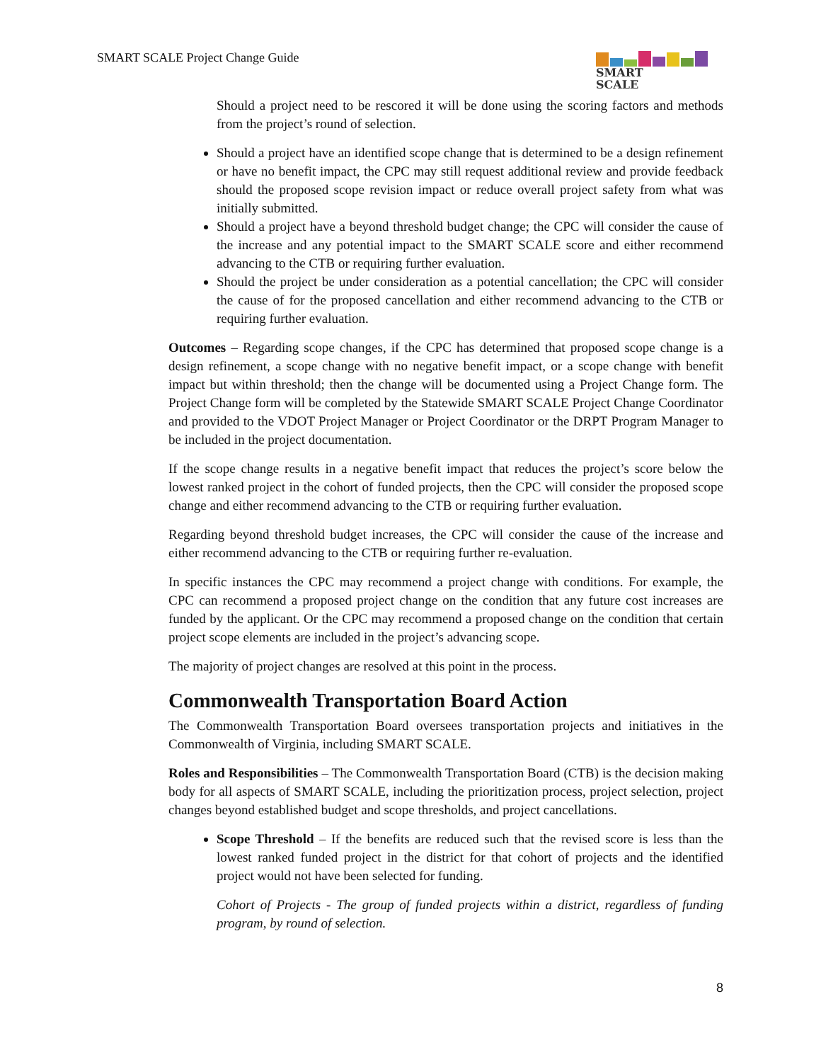SMART SCALE Project Change Guide
SMART
SCALE
Should a project need to be rescored it will be done using the scoring factors and methods from the project’s round of selection.
Should a project have an identified scope change that is determined to be a design refinement or have no benefit impact, the CPC may still request additional review and provide feedback should the proposed scope revision impact or reduce overall project safety from what was initially submitted.
Should a project have a beyond threshold budget change; the CPC will consider the cause of the increase and any potential impact to the SMART SCALE score and either recommend advancing to the CTB or requiring further evaluation.
Should the project be under consideration as a potential cancellation; the CPC will consider the cause of for the proposed cancellation and either recommend advancing to the CTB or requiring further evaluation.
Outcomes – Regarding scope changes, if the CPC has determined that proposed scope change is a design refinement, a scope change with no negative benefit impact, or a scope change with benefit impact but within threshold; then the change will be documented using a Project Change form. The Project Change form will be completed by the Statewide SMART SCALE Project Change Coordinator and provided to the VDOT Project Manager or Project Coordinator or the DRPT Program Manager to be included in the project documentation.
If the scope change results in a negative benefit impact that reduces the project’s score below the lowest ranked project in the cohort of funded projects, then the CPC will consider the proposed scope change and either recommend advancing to the CTB or requiring further evaluation.
Regarding beyond threshold budget increases, the CPC will consider the cause of the increase and either recommend advancing to the CTB or requiring further re-evaluation.
In specific instances the CPC may recommend a project change with conditions. For example, the CPC can recommend a proposed project change on the condition that any future cost increases are funded by the applicant. Or the CPC may recommend a proposed change on the condition that certain project scope elements are included in the project’s advancing scope.
The majority of project changes are resolved at this point in the process.
Commonwealth Transportation Board Action
The Commonwealth Transportation Board oversees transportation projects and initiatives in the Commonwealth of Virginia, including SMART SCALE.
Roles and Responsibilities – The Commonwealth Transportation Board (CTB) is the decision making body for all aspects of SMART SCALE, including the prioritization process, project selection, project changes beyond established budget and scope thresholds, and project cancellations.
Scope Threshold – If the benefits are reduced such that the revised score is less than the lowest ranked funded project in the district for that cohort of projects and the identified project would not have been selected for funding.
Cohort of Projects - The group of funded projects within a district, regardless of funding program, by round of selection.
8